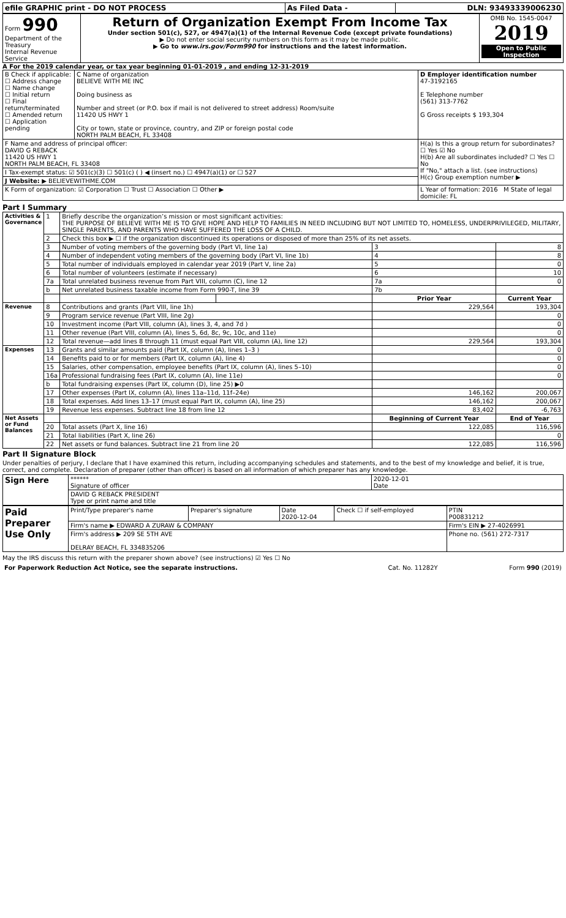| efile GRAPHIC print - DO NOT PROCESS | As Filed Data - | DLN: 93493339006230 |
| Form 990 Department of the Treasury Internal Revenue Service | Return of Organization Exempt From Income Tax Under section 501(c), 527, or 4947(a)(1) of the Internal Revenue Code (except private foundations) ▶ Do not enter social security numbers on this form as it may be made public. ▶ Go to www.irs.gov/Form990 for instructions and the latest information. | OMB No. 1545-0047 2019 Open to Public Inspection |
A For the 2019 calendar year, or tax year beginning 01-01-2019 , and ending 12-31-2019
| B Check if applicable: ☐ Address change ☐ Name change ☐ Initial return ☐ Final return/terminated ☐ Amended return ☐ Application pending | C Name of organization BELIEVE WITH ME INC Doing business as Number and street (or P.O. box if mail is not delivered to street address) Room/suite 11420 US HWY 1 City or town, state or province, country, and ZIP or foreign postal code NORTH PALM BEACH, FL 33408 | D Employer identification number 47-3192165 E Telephone number (561) 313-7762 G Gross receipts $ 193,304 |
| F Name and address of principal officer: DAVID G REBACK 11420 US HWY 1 NORTH PALM BEACH, FL 33408 | | H(a) Is this a group return for subordinates? ☐ Yes ☑ No H(b) Are all subordinates included? ☐ Yes ☐ No If "No," attach a list. (see instructions) H(c) Group exemption number ▶ |
| I Tax-exempt status: ☑ 501(c)(3) ☐ 501(c) ( ) ◀ (insert no.) ☐ 4947(a)(1) or ☐ 527 | | |
| J Website: ▶ BELIEVEWITHME.COM | | |
| K Form of organization: ☑ Corporation ☐ Trust ☐ Association ☐ Other ▶ | | L Year of formation: 2016 M State of legal domicile: FL |
Part I Summary
| Activities & Governance | 1 | Briefly describe the organization’s mission or most significant activities: THE PURPOSE OF BELIEVE WITH ME IS TO GIVE HOPE AND HELP TO FAMILIES IN NEED INCLUDING BUT NOT LIMITED TO, HOMELESS, UNDERPRIVILEGED, MILITARY, SINGLE PARENTS, AND PARENTS WHO HAVE SUFFERED THE LOSS OF A CHILD. | | | |
| | 2 | Check this box ▶ ☐ if the organization discontinued its operations or disposed of more than 25% of its net assets. | | | |
| | 3 | Number of voting members of the governing body (Part VI, line 1a) | | 3 | 8 |
| | 4 | Number of independent voting members of the governing body (Part VI, line 1b) | | 4 | 8 |
| | 5 | Total number of individuals employed in calendar year 2019 (Part V, line 2a) | | 5 | 0 |
| | 6 | Total number of volunteers (estimate if necessary) | | 6 | 10 |
| | 7a | Total unrelated business revenue from Part VIII, column (C), line 12 | | 7a | 0 |
| | b | Net unrelated business taxable income from Form 990-T, line 39 | | 7b | |
| | | | | Prior Year | Current Year |
| Revenue | 8 | Contributions and grants (Part VIII, line 1h) | | 229,564 | 193,304 |
| | 9 | Program service revenue (Part VIII, line 2g) | | | 0 |
| | 10 | Investment income (Part VIII, column (A), lines 3, 4, and 7d ) | | | 0 |
| | 11 | Other revenue (Part VIII, column (A), lines 5, 6d, 8c, 9c, 10c, and 11e) | | | 0 |
| | 12 | Total revenue—add lines 8 through 11 (must equal Part VIII, column (A), line 12) | | 229,564 | 193,304 |
| Expenses | 13 | Grants and similar amounts paid (Part IX, column (A), lines 1–3 ) | | | 0 |
| | 14 | Benefits paid to or for members (Part IX, column (A), line 4) | | | 0 |
| | 15 | Salaries, other compensation, employee benefits (Part IX, column (A), lines 5–10) | | | 0 |
| | 16a | Professional fundraising fees (Part IX, column (A), line 11e) | | | 0 |
| | b | Total fundraising expenses (Part IX, column (D), line 25) ▶0 | | | |
| | 17 | Other expenses (Part IX, column (A), lines 11a–11d, 11f–24e) | | 146,162 | 200,067 |
| | 18 | Total expenses. Add lines 13–17 (must equal Part IX, column (A), line 25) | | 146,162 | 200,067 |
| | 19 | Revenue less expenses. Subtract line 18 from line 12 | | 83,402 | -6,763 |
| Net Assets or Fund Balances | | | | Beginning of Current Year | End of Year |
| | 20 | Total assets (Part X, line 16) | | 122,085 | 116,596 |
| | 21 | Total liabilities (Part X, line 26) | | | 0 |
| | 22 | Net assets or fund balances. Subtract line 21 from line 20 | | 122,085 | 116,596 |
Part II Signature Block
Under penalties of perjury, I declare that I have examined this return, including accompanying schedules and statements, and to the best of my knowledge and belief, it is true, correct, and complete. Declaration of preparer (other than officer) is based on all information of which preparer has any knowledge.
| Sign Here | ****** Signature of officer | 2020-12-01 Date |
| | DAVID G REBACK PRESIDENT Type or print name and title | |
| Paid Preparer Use Only | Print/Type preparer's name | Preparer's signature | Date 2020-12-04 | Check ☐ if self-employed | PTIN P00831212 |
| | Firm's name ▶ EDWARD A ZURAW & COMPANY | | | | Firm's EIN ▶ 27-4026991 |
| | Firm's address ▶ 209 SE 5TH AVE DELRAY BEACH, FL 334835206 | | | | Phone no. (561) 272-7317 |
May the IRS discuss this return with the preparer shown above? (see instructions) ☑ Yes ☐ No
| For Paperwork Reduction Act Notice, see the separate instructions. | Cat. No. 11282Y | Form 990 (2019) |